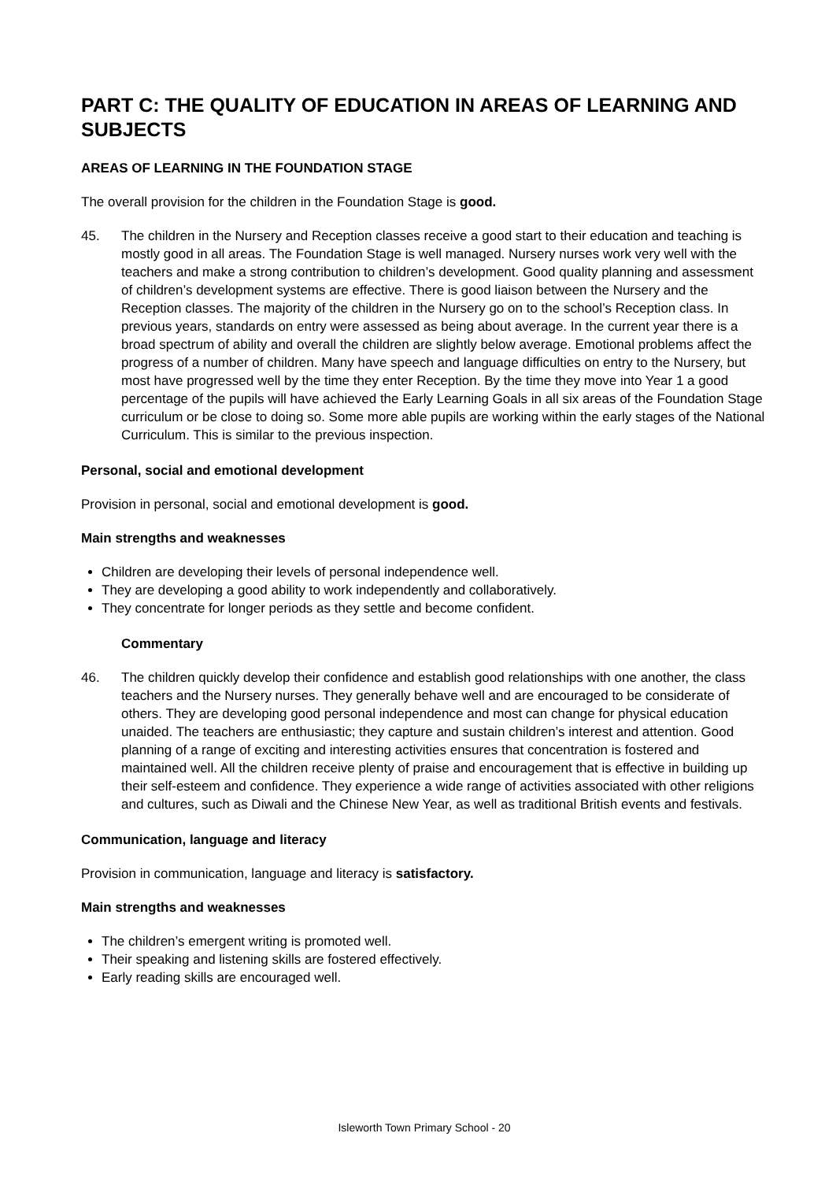PART C: THE QUALITY OF EDUCATION IN AREAS OF LEARNING AND SUBJECTS
AREAS OF LEARNING IN THE FOUNDATION STAGE
The overall provision for the children in the Foundation Stage is good.
45. The children in the Nursery and Reception classes receive a good start to their education and teaching is mostly good in all areas. The Foundation Stage is well managed. Nursery nurses work very well with the teachers and make a strong contribution to children’s development. Good quality planning and assessment of children’s development systems are effective. There is good liaison between the Nursery and the Reception classes. The majority of the children in the Nursery go on to the school’s Reception class. In previous years, standards on entry were assessed as being about average. In the current year there is a broad spectrum of ability and overall the children are slightly below average. Emotional problems affect the progress of a number of children. Many have speech and language difficulties on entry to the Nursery, but most have progressed well by the time they enter Reception. By the time they move into Year 1 a good percentage of the pupils will have achieved the Early Learning Goals in all six areas of the Foundation Stage curriculum or be close to doing so. Some more able pupils are working within the early stages of the National Curriculum. This is similar to the previous inspection.
Personal, social and emotional development
Provision in personal, social and emotional development is good.
Main strengths and weaknesses
Children are developing their levels of personal independence well.
They are developing a good ability to work independently and collaboratively.
They concentrate for longer periods as they settle and become confident.
Commentary
46. The children quickly develop their confidence and establish good relationships with one another, the class teachers and the Nursery nurses. They generally behave well and are encouraged to be considerate of others. They are developing good personal independence and most can change for physical education unaided. The teachers are enthusiastic; they capture and sustain children’s interest and attention. Good planning of a range of exciting and interesting activities ensures that concentration is fostered and maintained well. All the children receive plenty of praise and encouragement that is effective in building up their self-esteem and confidence. They experience a wide range of activities associated with other religions and cultures, such as Diwali and the Chinese New Year, as well as traditional British events and festivals.
Communication, language and literacy
Provision in communication, language and literacy is satisfactory.
Main strengths and weaknesses
The children’s emergent writing is promoted well.
Their speaking and listening skills are fostered effectively.
Early reading skills are encouraged well.
Isleworth Town Primary School - 20